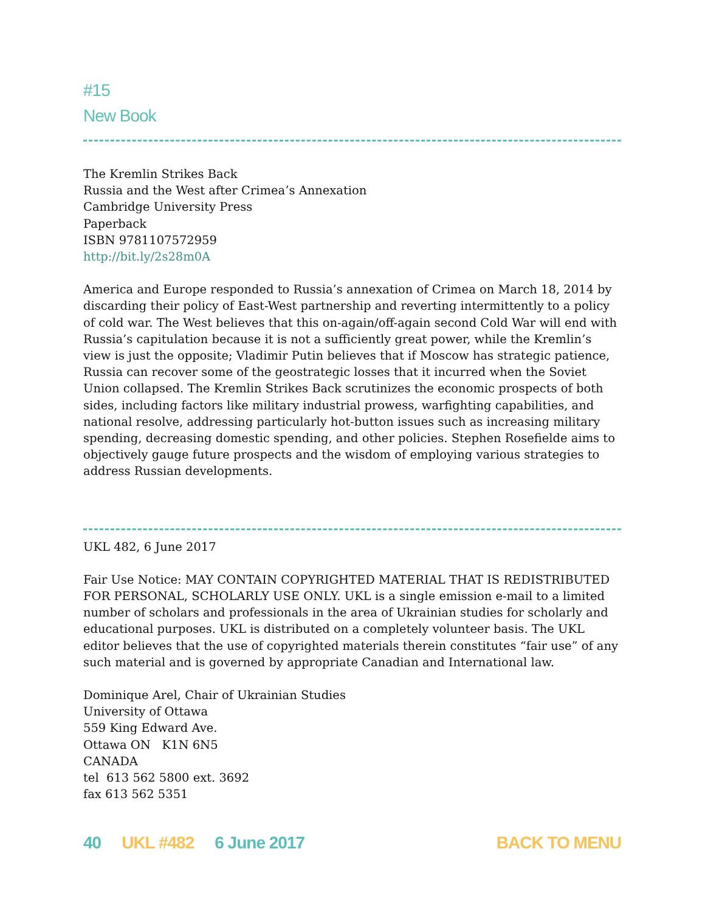#15
New Book
The Kremlin Strikes Back
Russia and the West after Crimea’s Annexation
Cambridge University Press
Paperback
ISBN 9781107572959
http://bit.ly/2s28m0A
America and Europe responded to Russia’s annexation of Crimea on March 18, 2014 by discarding their policy of East-West partnership and reverting intermittently to a policy of cold war. The West believes that this on-again/off-again second Cold War will end with Russia’s capitulation because it is not a sufficiently great power, while the Kremlin’s view is just the opposite; Vladimir Putin believes that if Moscow has strategic patience, Russia can recover some of the geostrategic losses that it incurred when the Soviet Union collapsed. The Kremlin Strikes Back scrutinizes the economic prospects of both sides, including factors like military industrial prowess, warfighting capabilities, and national resolve, addressing particularly hot-button issues such as increasing military spending, decreasing domestic spending, and other policies. Stephen Rosefielde aims to objectively gauge future prospects and the wisdom of employing various strategies to address Russian developments.
UKL 482, 6 June 2017
Fair Use Notice: MAY CONTAIN COPYRIGHTED MATERIAL THAT IS REDISTRIBUTED FOR PERSONAL, SCHOLARLY USE ONLY. UKL is a single emission e-mail to a limited number of scholars and professionals in the area of Ukrainian studies for scholarly and educational purposes. UKL is distributed on a completely volunteer basis. The UKL editor believes that the use of copyrighted materials therein constitutes “fair use” of any such material and is governed by appropriate Canadian and International law.
Dominique Arel, Chair of Ukrainian Studies
University of Ottawa
559 King Edward Ave.
Ottawa ON K1N 6N5
CANADA
tel 613 562 5800 ext. 3692
fax 613 562 5351
40 UKL #482 6 June 2017 BACK TO MENU